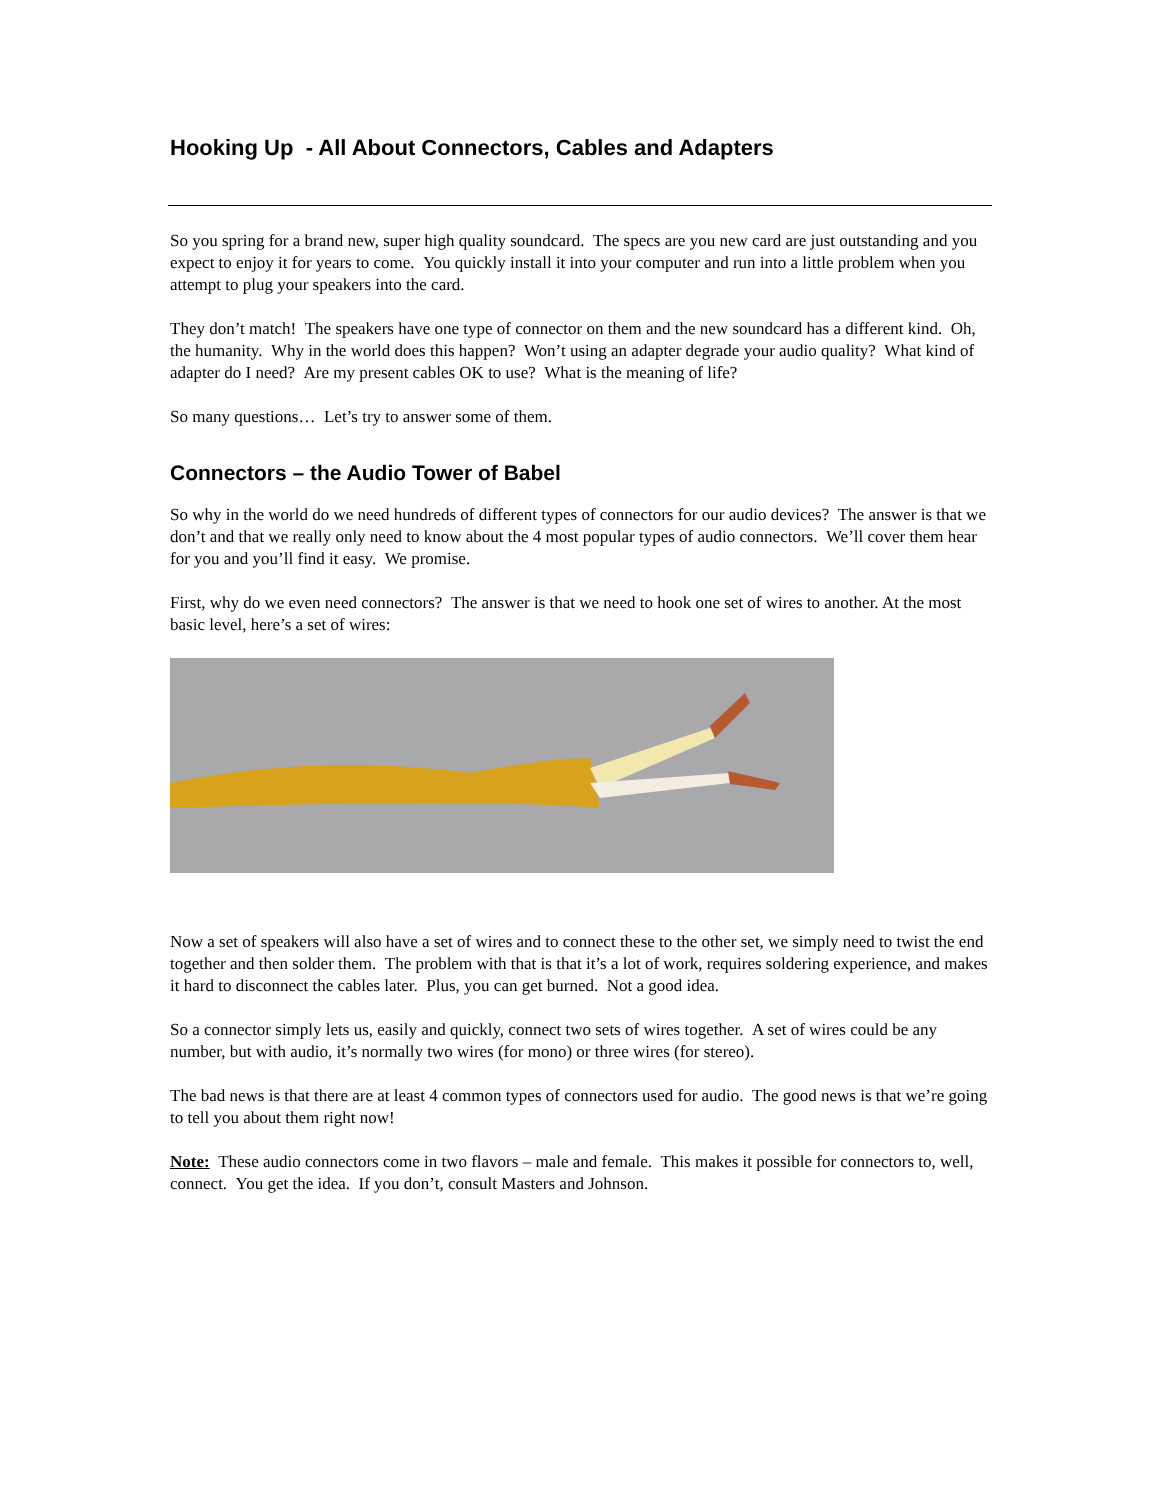Hooking Up - All About Connectors, Cables and Adapters
So you spring for a brand new, super high quality soundcard. The specs are you new card are just outstanding and you expect to enjoy it for years to come. You quickly install it into your computer and run into a little problem when you attempt to plug your speakers into the card.
They don’t match! The speakers have one type of connector on them and the new soundcard has a different kind. Oh, the humanity. Why in the world does this happen? Won’t using an adapter degrade your audio quality? What kind of adapter do I need? Are my present cables OK to use? What is the meaning of life?
So many questions… Let’s try to answer some of them.
Connectors – the Audio Tower of Babel
So why in the world do we need hundreds of different types of connectors for our audio devices? The answer is that we don’t and that we really only need to know about the 4 most popular types of audio connectors. We’ll cover them hear for you and you’ll find it easy. We promise.
First, why do we even need connectors? The answer is that we need to hook one set of wires to another. At the most basic level, here’s a set of wires:
Now a set of speakers will also have a set of wires and to connect these to the other set, we simply need to twist the end together and then solder them. The problem with that is that it’s a lot of work, requires soldering experience, and makes it hard to disconnect the cables later. Plus, you can get burned. Not a good idea.
So a connector simply lets us, easily and quickly, connect two sets of wires together. A set of wires could be any number, but with audio, it’s normally two wires (for mono) or three wires (for stereo).
The bad news is that there are at least 4 common types of connectors used for audio. The good news is that we’re going to tell you about them right now!
Note: These audio connectors come in two flavors – male and female. This makes it possible for connectors to, well, connect. You get the idea. If you don’t, consult Masters and Johnson.